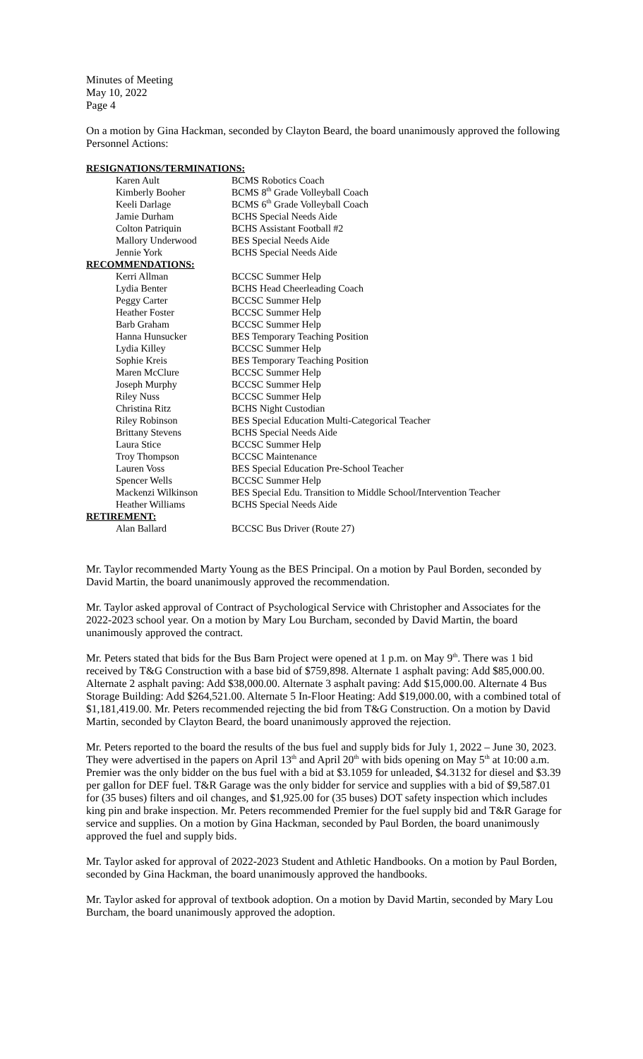Minutes of Meeting
May 10, 2022
Page 4
On a motion by Gina Hackman, seconded by Clayton Beard, the board unanimously approved the following Personnel Actions:
| RESIGNATIONS/TERMINATIONS: | |
| Karen Ault | BCMS Robotics Coach |
| Kimberly Booher | BCMS 8<sup>th</sup> Grade Volleyball Coach |
| Keeli Darlage | BCMS 6<sup>th</sup> Grade Volleyball Coach |
| Jamie Durham | BCHS Special Needs Aide |
| Colton Patriquin | BCHS Assistant Football #2 |
| Mallory Underwood | BES Special Needs Aide |
| Jennie York | BCHS Special Needs Aide |
| RECOMMENDATIONS: | |
| Kerri Allman | BCCSC Summer Help |
| Lydia Benter | BCHS Head Cheerleading Coach |
| Peggy Carter | BCCSC Summer Help |
| Heather Foster | BCCSC Summer Help |
| Barb Graham | BCCSC Summer Help |
| Hanna Hunsucker | BES Temporary Teaching Position |
| Lydia Killey | BCCSC Summer Help |
| Sophie Kreis | BES Temporary Teaching Position |
| Maren McClure | BCCSC Summer Help |
| Joseph Murphy | BCCSC Summer Help |
| Riley Nuss | BCCSC Summer Help |
| Christina Ritz | BCHS Night Custodian |
| Riley Robinson | BES Special Education Multi-Categorical Teacher |
| Brittany Stevens | BCHS Special Needs Aide |
| Laura Stice | BCCSC Summer Help |
| Troy Thompson | BCCSC Maintenance |
| Lauren Voss | BES Special Education Pre-School Teacher |
| Spencer Wells | BCCSC Summer Help |
| Mackenzi Wilkinson | BES Special Edu. Transition to Middle School/Intervention Teacher |
| Heather Williams | BCHS Special Needs Aide |
| RETIREMENT: | |
| Alan Ballard | BCCSC Bus Driver (Route 27) |
Mr. Taylor recommended Marty Young as the BES Principal. On a motion by Paul Borden, seconded by David Martin, the board unanimously approved the recommendation.
Mr. Taylor asked approval of Contract of Psychological Service with Christopher and Associates for the 2022-2023 school year. On a motion by Mary Lou Burcham, seconded by David Martin, the board unanimously approved the contract.
Mr. Peters stated that bids for the Bus Barn Project were opened at 1 p.m. on May 9<sup>th</sup>. There was 1 bid received by T&G Construction with a base bid of $759,898. Alternate 1 asphalt paving: Add $85,000.00. Alternate 2 asphalt paving: Add $38,000.00. Alternate 3 asphalt paving: Add $15,000.00. Alternate 4 Bus Storage Building: Add $264,521.00. Alternate 5 In-Floor Heating: Add $19,000.00, with a combined total of $1,181,419.00. Mr. Peters recommended rejecting the bid from T&G Construction. On a motion by David Martin, seconded by Clayton Beard, the board unanimously approved the rejection.
Mr. Peters reported to the board the results of the bus fuel and supply bids for July 1, 2022 – June 30, 2023. They were advertised in the papers on April 13<sup>th</sup> and April 20<sup>th</sup> with bids opening on May 5<sup>th</sup> at 10:00 a.m. Premier was the only bidder on the bus fuel with a bid at $3.1059 for unleaded, $4.3132 for diesel and $3.39 per gallon for DEF fuel. T&R Garage was the only bidder for service and supplies with a bid of $9,587.01 for (35 buses) filters and oil changes, and $1,925.00 for (35 buses) DOT safety inspection which includes king pin and brake inspection. Mr. Peters recommended Premier for the fuel supply bid and T&R Garage for service and supplies. On a motion by Gina Hackman, seconded by Paul Borden, the board unanimously approved the fuel and supply bids.
Mr. Taylor asked for approval of 2022-2023 Student and Athletic Handbooks. On a motion by Paul Borden, seconded by Gina Hackman, the board unanimously approved the handbooks.
Mr. Taylor asked for approval of textbook adoption. On a motion by David Martin, seconded by Mary Lou Burcham, the board unanimously approved the adoption.